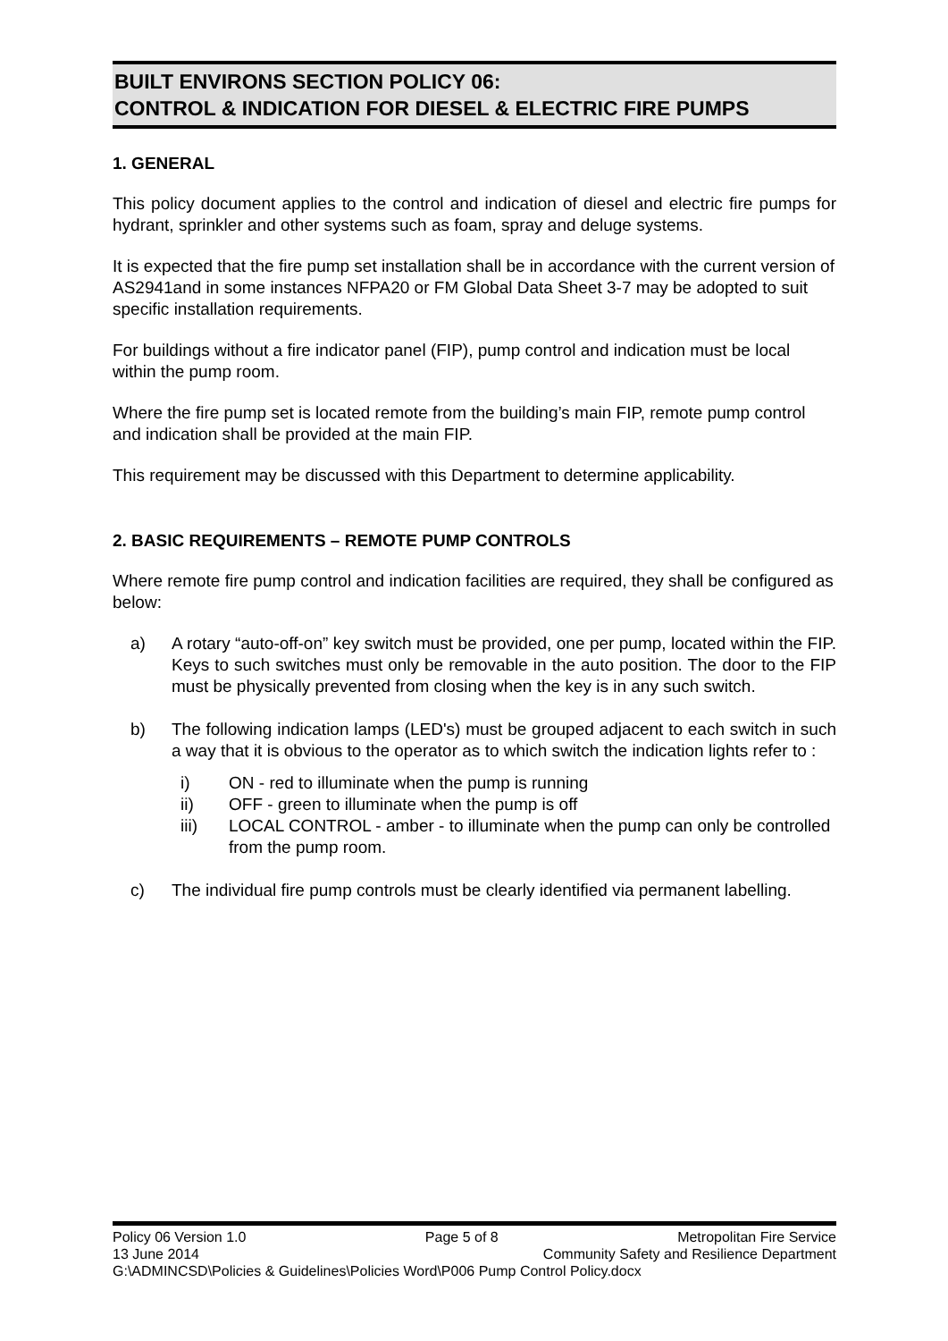BUILT ENVIRONS SECTION POLICY 06:
CONTROL & INDICATION FOR DIESEL & ELECTRIC FIRE PUMPS
1. GENERAL
This policy document applies to the control and indication of diesel and electric fire pumps for hydrant, sprinkler and other systems such as foam, spray and deluge systems.
It is expected that the fire pump set installation shall be in accordance with the current version of AS2941and in some instances NFPA20 or FM Global Data Sheet 3-7 may be adopted to suit specific installation requirements.
For buildings without a fire indicator panel (FIP), pump control and indication must be local within the pump room.
Where the fire pump set is located remote from the building’s main FIP, remote pump control and indication shall be provided at the main FIP.
This requirement may be discussed with this Department to determine applicability.
2. BASIC REQUIREMENTS – REMOTE PUMP CONTROLS
Where remote fire pump control and indication facilities are required, they shall be configured as below:
a) A rotary “auto-off-on” key switch must be provided, one per pump, located within the FIP. Keys to such switches must only be removable in the auto position. The door to the FIP must be physically prevented from closing when the key is in any such switch.
b) The following indication lamps (LED's) must be grouped adjacent to each switch in such a way that it is obvious to the operator as to which switch the indication lights refer to :
i) ON - red to illuminate when the pump is running
ii) OFF - green to illuminate when the pump is off
iii) LOCAL CONTROL - amber - to illuminate when the pump can only be controlled from the pump room.
c) The individual fire pump controls must be clearly identified via permanent labelling.
Policy 06 Version 1.0 Page 5 of 8 Metropolitan Fire Service
13 June 2014 Community Safety and Resilience Department
G:\ADMINCSD\Policies & Guidelines\Policies Word\P006 Pump Control Policy.docx